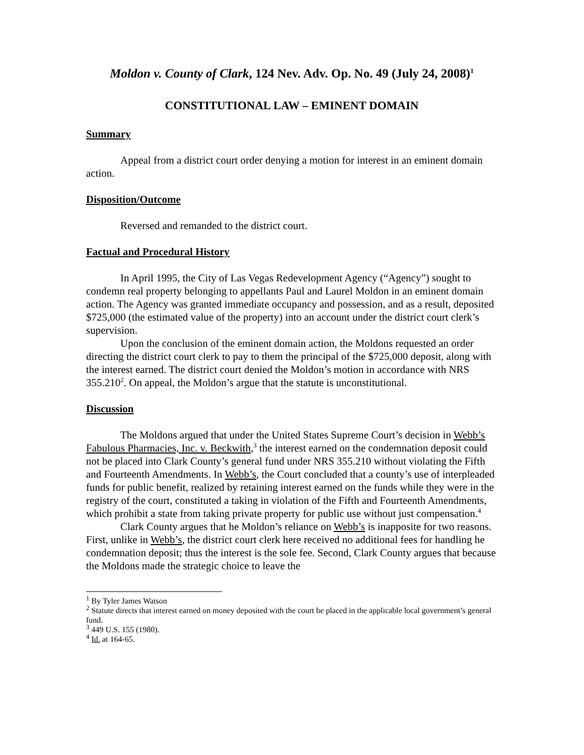Moldon v. County of Clark, 124 Nev. Adv. Op. No. 49 (July 24, 2008)<sup>1</sup>
CONSTITUTIONAL LAW – EMINENT DOMAIN
Summary
Appeal from a district court order denying a motion for interest in an eminent domain action.
Disposition/Outcome
Reversed and remanded to the district court.
Factual and Procedural History
In April 1995, the City of Las Vegas Redevelopment Agency (“Agency”) sought to condemn real property belonging to appellants Paul and Laurel Moldon in an eminent domain action. The Agency was granted immediate occupancy and possession, and as a result, deposited $725,000 (the estimated value of the property) into an account under the district court clerk’s supervision.
Upon the conclusion of the eminent domain action, the Moldons requested an order directing the district court clerk to pay to them the principal of the $725,000 deposit, along with the interest earned. The district court denied the Moldon’s motion in accordance with NRS 355.210<sup>2</sup>. On appeal, the Moldon’s argue that the statute is unconstitutional.
Discussion
The Moldons argued that under the United States Supreme Court’s decision in Webb’s Fabulous Pharmacies, Inc. v. Beckwith,<sup>3</sup> the interest earned on the condemnation deposit could not be placed into Clark County’s general fund under NRS 355.210 without violating the Fifth and Fourteenth Amendments. In Webb’s, the Court concluded that a county’s use of interpleaded funds for public benefit, realized by retaining interest earned on the funds while they were in the registry of the court, constituted a taking in violation of the Fifth and Fourteenth Amendments, which prohibit a state from taking private property for public use without just compensation.<sup>4</sup>
Clark County argues that he Moldon’s reliance on Webb’s is inapposite for two reasons. First, unlike in Webb’s, the district court clerk here received no additional fees for handling he condemnation deposit; thus the interest is the sole fee. Second, Clark County argues that because the Moldons made the strategic choice to leave the
<sup>1</sup> By Tyler James Watson
<sup>2</sup> Statute directs that interest earned on money deposited with the court be placed in the applicable local government’s general fund.
<sup>3</sup> 449 U.S. 155 (1980).
<sup>4</sup> Id. at 164-65.